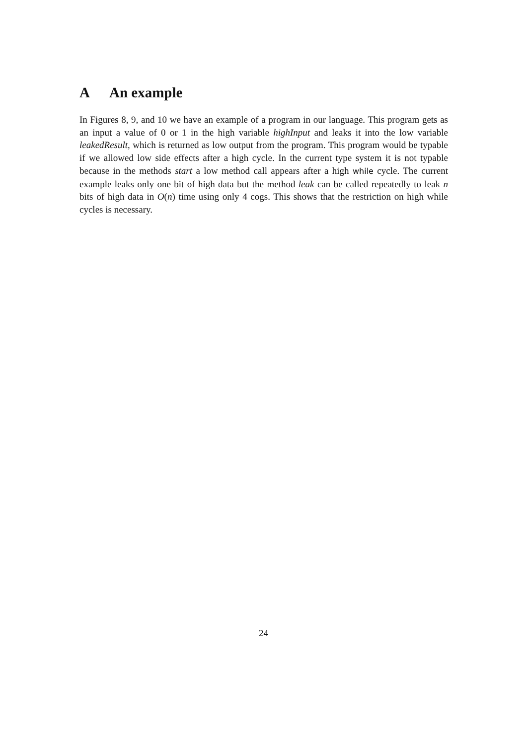A An example
In Figures 8, 9, and 10 we have an example of a program in our language. This program gets as an input a value of 0 or 1 in the high variable highInput and leaks it into the low variable leakedResult, which is returned as low output from the program. This program would be typable if we allowed low side effects after a high cycle. In the current type system it is not typable because in the methods start a low method call appears after a high while cycle. The current example leaks only one bit of high data but the method leak can be called repeatedly to leak n bits of high data in O(n) time using only 4 cogs. This shows that the restriction on high while cycles is necessary.
24